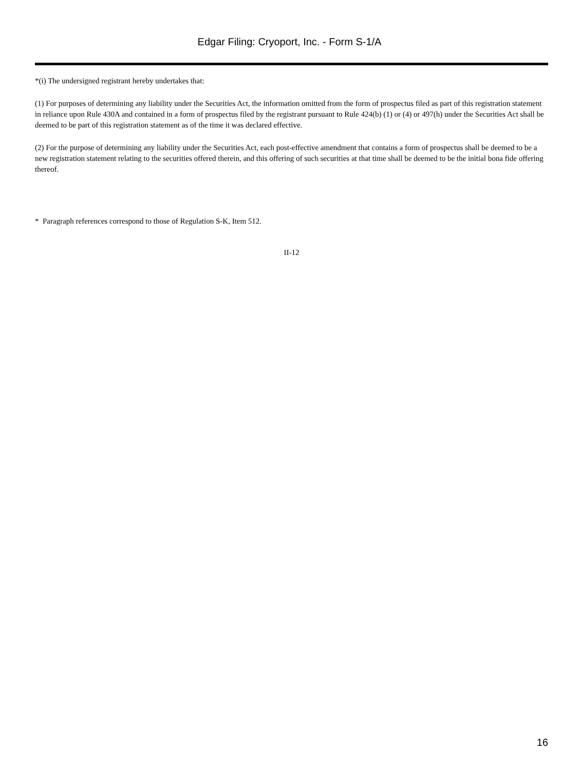Edgar Filing: Cryoport, Inc. - Form S-1/A
*(i) The undersigned registrant hereby undertakes that:
(1) For purposes of determining any liability under the Securities Act, the information omitted from the form of prospectus filed as part of this registration statement in reliance upon Rule 430A and contained in a form of prospectus filed by the registrant pursuant to Rule 424(b) (1) or (4) or 497(h) under the Securities Act shall be deemed to be part of this registration statement as of the time it was declared effective.
(2) For the purpose of determining any liability under the Securities Act, each post-effective amendment that contains a form of prospectus shall be deemed to be a new registration statement relating to the securities offered therein, and this offering of such securities at that time shall be deemed to be the initial bona fide offering thereof.
* Paragraph references correspond to those of Regulation S-K, Item 512.
II-12
16